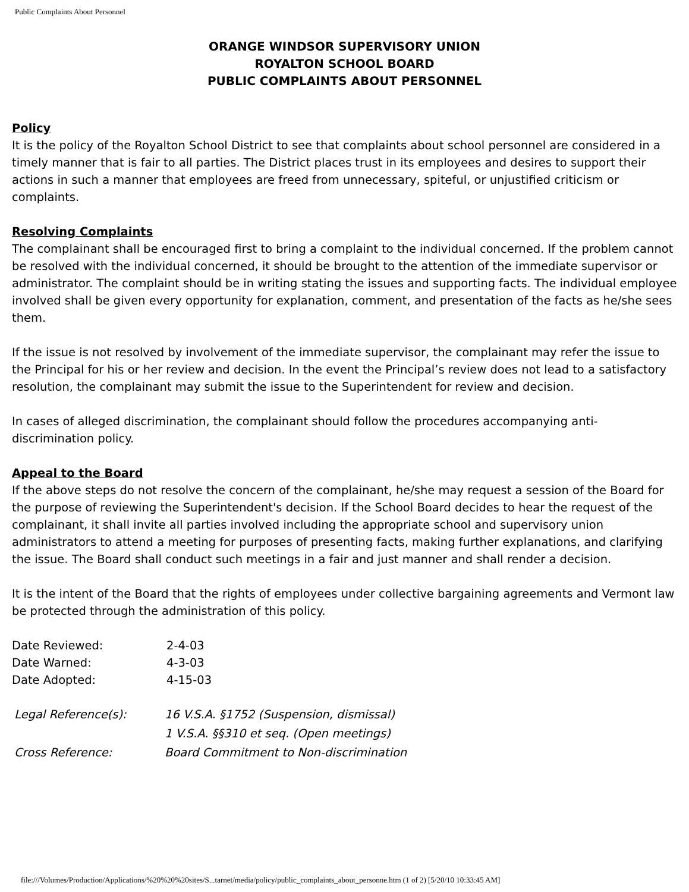Public Complaints About Personnel
ORANGE WINDSOR SUPERVISORY UNION
ROYALTON SCHOOL BOARD
PUBLIC COMPLAINTS ABOUT PERSONNEL
Policy
It is the policy of the Royalton School District to see that complaints about school personnel are considered in a timely manner that is fair to all parties. The District places trust in its employees and desires to support their actions in such a manner that employees are freed from unnecessary, spiteful, or unjustified criticism or complaints.
Resolving Complaints
The complainant shall be encouraged first to bring a complaint to the individual concerned. If the problem cannot be resolved with the individual concerned, it should be brought to the attention of the immediate supervisor or administrator. The complaint should be in writing stating the issues and supporting facts. The individual employee involved shall be given every opportunity for explanation, comment, and presentation of the facts as he/she sees them.
If the issue is not resolved by involvement of the immediate supervisor, the complainant may refer the issue to the Principal for his or her review and decision. In the event the Principal’s review does not lead to a satisfactory resolution, the complainant may submit the issue to the Superintendent for review and decision.
In cases of alleged discrimination, the complainant should follow the procedures accompanying anti-discrimination policy.
Appeal to the Board
If the above steps do not resolve the concern of the complainant, he/she may request a session of the Board for the purpose of reviewing the Superintendent's decision. If the School Board decides to hear the request of the complainant, it shall invite all parties involved including the appropriate school and supervisory union administrators to attend a meeting for purposes of presenting facts, making further explanations, and clarifying the issue. The Board shall conduct such meetings in a fair and just manner and shall render a decision.
It is the intent of the Board that the rights of employees under collective bargaining agreements and Vermont law be protected through the administration of this policy.
| Date Reviewed: | 2-4-03 |
| Date Warned: | 4-3-03 |
| Date Adopted: | 4-15-03 |
| Legal Reference(s): | 16 V.S.A. §1752 (Suspension, dismissal) |
| | 1 V.S.A. §§310 et seq. (Open meetings) |
| Cross Reference: | Board Commitment to Non-discrimination |
file:///Volumes/Production/Applications/%20%20%20sites/S...tarnet/media/policy/public_complaints_about_personne.htm (1 of 2) [5/20/10 10:33:45 AM]